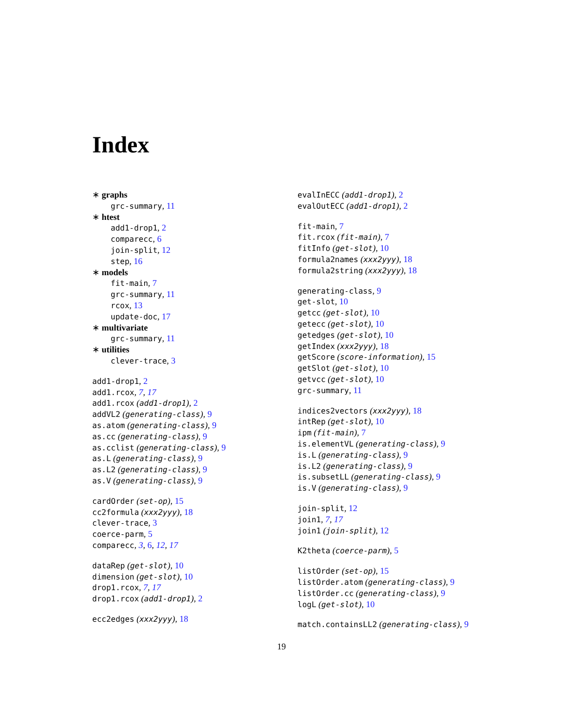Index
∗ graphs
grc-summary, 11
∗ htest
add1-drop1, 2
comparecc, 6
join-split, 12
step, 16
∗ models
fit-main, 7
grc-summary, 11
rcox, 13
update-doc, 17
∗ multivariate
grc-summary, 11
∗ utilities
clever-trace, 3
add1-drop1, 2
add1.rcox, 7, 17
add1.rcox (add1-drop1), 2
addVL2 (generating-class), 9
as.atom (generating-class), 9
as.cc (generating-class), 9
as.cclist (generating-class), 9
as.L (generating-class), 9
as.L2 (generating-class), 9
as.V (generating-class), 9
cardOrder (set-op), 15
cc2formula (xxx2yyy), 18
clever-trace, 3
coerce-parm, 5
comparecc, 3, 6, 12, 17
dataRep (get-slot), 10
dimension (get-slot), 10
drop1.rcox, 7, 17
drop1.rcox (add1-drop1), 2
ecc2edges (xxx2yyy), 18
evalInECC (add1-drop1), 2
evalOutECC (add1-drop1), 2
fit-main, 7
fit.rcox (fit-main), 7
fitInfo (get-slot), 10
formula2names (xxx2yyy), 18
formula2string (xxx2yyy), 18
generating-class, 9
get-slot, 10
getcc (get-slot), 10
getecc (get-slot), 10
getedges (get-slot), 10
getIndex (xxx2yyy), 18
getScore (score-information), 15
getSlot (get-slot), 10
getvcc (get-slot), 10
grc-summary, 11
indices2vectors (xxx2yyy), 18
intRep (get-slot), 10
ipm (fit-main), 7
is.elementVL (generating-class), 9
is.L (generating-class), 9
is.L2 (generating-class), 9
is.subsetLL (generating-class), 9
is.V (generating-class), 9
join-split, 12
join1, 7, 17
join1 (join-split), 12
K2theta (coerce-parm), 5
listOrder (set-op), 15
listOrder.atom (generating-class), 9
listOrder.cc (generating-class), 9
logL (get-slot), 10
match.containsLL2 (generating-class), 9
19